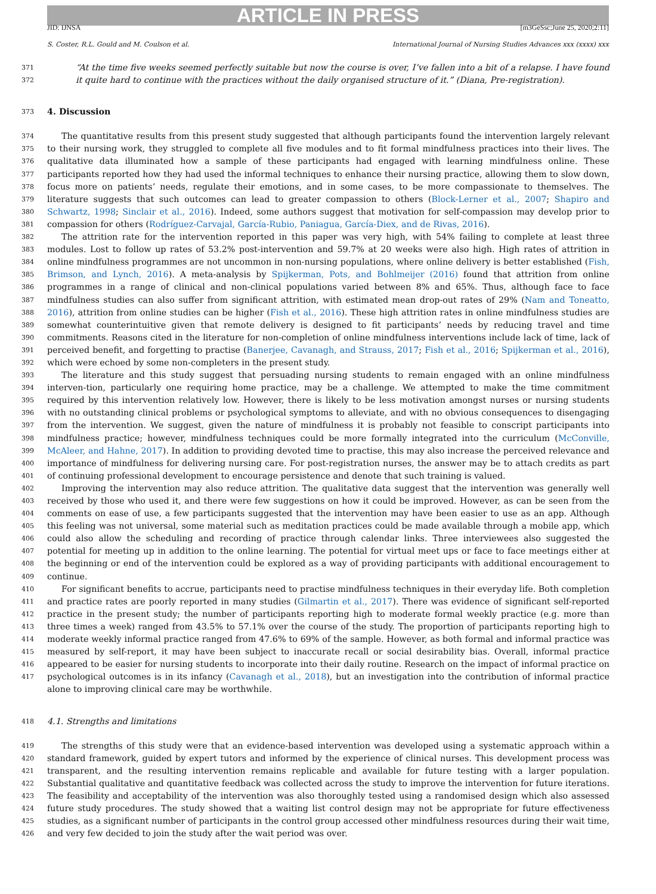ARTICLE IN PRESS
JID: IJNSA [m3GeSsc;June 25, 2020;2:11]
S. Coster, R.L. Gould and M. Coulson et al. International Journal of Nursing Studies Advances xxx (xxxx) xxx
371
372
“At the time five weeks seemed perfectly suitable but now the course is over, I’ve fallen into a bit of a relapse. I have found it quite hard to continue with the practices without the daily organised structure of it.” (Diana, Pre-registration).
373
4. Discussion
374
375
376
377
378
379
380
381
382
383
384
385
386
387
388
389
390
391
392
393
394
395
396
397
398
399
400
401
402
403
404
405
406
407
408
409
410
411
412
413
414
415
416
417
The quantitative results from this present study suggested that although participants found the intervention largely relevant to their nursing work, they struggled to complete all five modules and to fit formal mindfulness practices into their lives. The qualitative data illuminated how a sample of these participants had engaged with learning mindfulness online. These participants reported how they had used the informal techniques to enhance their nursing practice, allowing them to slow down, focus more on patients’ needs, regulate their emotions, and in some cases, to be more compassionate to themselves. The literature suggests that such outcomes can lead to greater compassion to others (Block-Lerner et al., 2007; Shapiro and Schwartz, 1998; Sinclair et al., 2016). Indeed, some authors suggest that motivation for self-compassion may develop prior to compassion for others (Rodríguez-Carvajal, García-Rubio, Paniagua, García-Diex, and de Rivas, 2016).
The attrition rate for the intervention reported in this paper was very high, with 54% failing to complete at least three modules. Lost to follow up rates of 53.2% post-intervention and 59.7% at 20 weeks were also high. High rates of attrition in online mindfulness programmes are not uncommon in non-nursing populations, where online delivery is better established (Fish, Brimson, and Lynch, 2016). A meta-analysis by Spijkerman, Pots, and Bohlmeijer (2016) found that attrition from online programmes in a range of clinical and non-clinical populations varied between 8% and 65%. Thus, although face to face mindfulness studies can also suffer from significant attrition, with estimated mean drop-out rates of 29% (Nam and Toneatto, 2016), attrition from online studies can be higher (Fish et al., 2016). These high attrition rates in online mindfulness studies are somewhat counterintuitive given that remote delivery is designed to fit participants’ needs by reducing travel and time commitments. Reasons cited in the literature for non-completion of online mindfulness interventions include lack of time, lack of perceived benefit, and forgetting to practise (Banerjee, Cavanagh, and Strauss, 2017; Fish et al., 2016; Spijkerman et al., 2016), which were echoed by some non-completers in the present study.
The literature and this study suggest that persuading nursing students to remain engaged with an online mindfulness interven-tion, particularly one requiring home practice, may be a challenge. We attempted to make the time commitment required by this intervention relatively low. However, there is likely to be less motivation amongst nurses or nursing students with no outstanding clinical problems or psychological symptoms to alleviate, and with no obvious consequences to disengaging from the intervention. We suggest, given the nature of mindfulness it is probably not feasible to conscript participants into mindfulness practice; however, mindfulness techniques could be more formally integrated into the curriculum (McConville, McAleer, and Hahne, 2017). In addition to providing devoted time to practise, this may also increase the perceived relevance and importance of mindfulness for delivering nursing care. For post-registration nurses, the answer may be to attach credits as part of continuing professional development to encourage persistence and denote that such training is valued.
Improving the intervention may also reduce attrition. The qualitative data suggest that the intervention was generally well received by those who used it, and there were few suggestions on how it could be improved. However, as can be seen from the comments on ease of use, a few participants suggested that the intervention may have been easier to use as an app. Although this feeling was not universal, some material such as meditation practices could be made available through a mobile app, which could also allow the scheduling and recording of practice through calendar links. Three interviewees also suggested the potential for meeting up in addition to the online learning. The potential for virtual meet ups or face to face meetings either at the beginning or end of the intervention could be explored as a way of providing participants with additional encouragement to continue.
For significant benefits to accrue, participants need to practise mindfulness techniques in their everyday life. Both completion and practice rates are poorly reported in many studies (Gilmartin et al., 2017). There was evidence of significant self-reported practice in the present study; the number of participants reporting high to moderate formal weekly practice (e.g. more than three times a week) ranged from 43.5% to 57.1% over the course of the study. The proportion of participants reporting high to moderate weekly informal practice ranged from 47.6% to 69% of the sample. However, as both formal and informal practice was measured by self-report, it may have been subject to inaccurate recall or social desirability bias. Overall, informal practice appeared to be easier for nursing students to incorporate into their daily routine. Research on the impact of informal practice on psychological outcomes is in its infancy (Cavanagh et al., 2018), but an investigation into the contribution of informal practice alone to improving clinical care may be worthwhile.
418
4.1. Strengths and limitations
419
420
421
422
423
424
425
426
The strengths of this study were that an evidence-based intervention was developed using a systematic approach within a standard framework, guided by expert tutors and informed by the experience of clinical nurses. This development process was transparent, and the resulting intervention remains replicable and available for future testing with a larger population. Substantial qualitative and quantitative feedback was collected across the study to improve the intervention for future iterations. The feasibility and acceptability of the intervention was also thoroughly tested using a randomised design which also assessed future study procedures. The study showed that a waiting list control design may not be appropriate for future effectiveness studies, as a significant number of participants in the control group accessed other mindfulness resources during their wait time, and very few decided to join the study after the wait period was over.